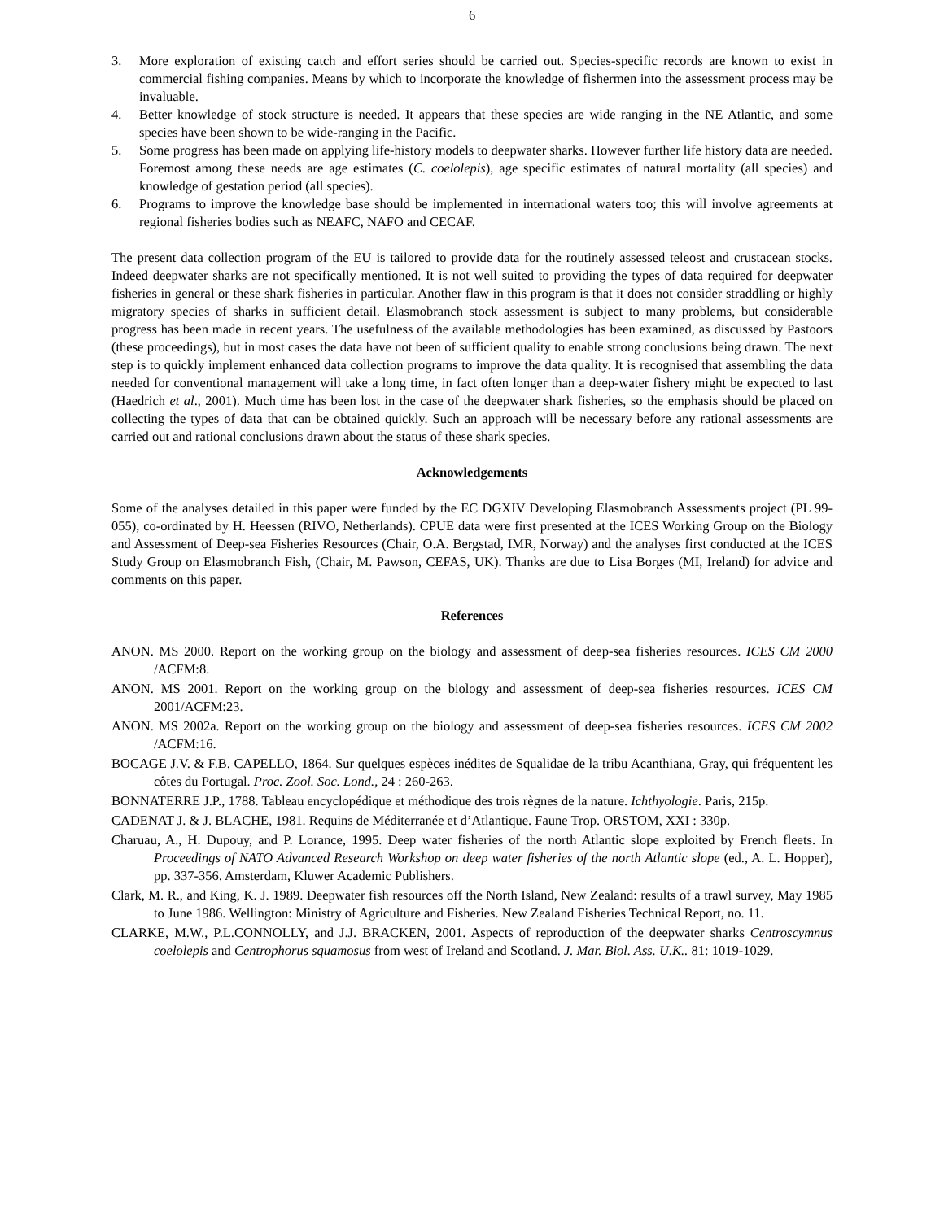6
3. More exploration of existing catch and effort series should be carried out. Species-specific records are known to exist in commercial fishing companies. Means by which to incorporate the knowledge of fishermen into the assessment process may be invaluable.
4. Better knowledge of stock structure is needed. It appears that these species are wide ranging in the NE Atlantic, and some species have been shown to be wide-ranging in the Pacific.
5. Some progress has been made on applying life-history models to deepwater sharks. However further life history data are needed. Foremost among these needs are age estimates (C. coelolepis), age specific estimates of natural mortality (all species) and knowledge of gestation period (all species).
6. Programs to improve the knowledge base should be implemented in international waters too; this will involve agreements at regional fisheries bodies such as NEAFC, NAFO and CECAF.
The present data collection program of the EU is tailored to provide data for the routinely assessed teleost and crustacean stocks. Indeed deepwater sharks are not specifically mentioned. It is not well suited to providing the types of data required for deepwater fisheries in general or these shark fisheries in particular. Another flaw in this program is that it does not consider straddling or highly migratory species of sharks in sufficient detail. Elasmobranch stock assessment is subject to many problems, but considerable progress has been made in recent years. The usefulness of the available methodologies has been examined, as discussed by Pastoors (these proceedings), but in most cases the data have not been of sufficient quality to enable strong conclusions being drawn. The next step is to quickly implement enhanced data collection programs to improve the data quality. It is recognised that assembling the data needed for conventional management will take a long time, in fact often longer than a deep-water fishery might be expected to last (Haedrich et al., 2001). Much time has been lost in the case of the deepwater shark fisheries, so the emphasis should be placed on collecting the types of data that can be obtained quickly. Such an approach will be necessary before any rational assessments are carried out and rational conclusions drawn about the status of these shark species.
Acknowledgements
Some of the analyses detailed in this paper were funded by the EC DGXIV Developing Elasmobranch Assessments project (PL 99-055), co-ordinated by H. Heessen (RIVO, Netherlands). CPUE data were first presented at the ICES Working Group on the Biology and Assessment of Deep-sea Fisheries Resources (Chair, O.A. Bergstad, IMR, Norway) and the analyses first conducted at the ICES Study Group on Elasmobranch Fish, (Chair, M. Pawson, CEFAS, UK). Thanks are due to Lisa Borges (MI, Ireland) for advice and comments on this paper.
References
ANON. MS 2000. Report on the working group on the biology and assessment of deep-sea fisheries resources. ICES CM 2000 /ACFM:8.
ANON. MS 2001. Report on the working group on the biology and assessment of deep-sea fisheries resources. ICES CM 2001/ACFM:23.
ANON. MS 2002a. Report on the working group on the biology and assessment of deep-sea fisheries resources. ICES CM 2002 /ACFM:16.
BOCAGE J.V. & F.B. CAPELLO, 1864. Sur quelques espèces inédites de Squalidae de la tribu Acanthiana, Gray, qui fréquentent les côtes du Portugal. Proc. Zool. Soc. Lond., 24 : 260-263.
BONNATERRE J.P., 1788. Tableau encyclopédique et méthodique des trois règnes de la nature. Ichthyologie. Paris, 215p.
CADENAT J. & J. BLACHE, 1981. Requins de Méditerranée et d’Atlantique. Faune Trop. ORSTOM, XXI : 330p.
Charuau, A., H. Dupouy, and P. Lorance, 1995. Deep water fisheries of the north Atlantic slope exploited by French fleets. In Proceedings of NATO Advanced Research Workshop on deep water fisheries of the north Atlantic slope (ed., A. L. Hopper), pp. 337-356. Amsterdam, Kluwer Academic Publishers.
Clark, M. R., and King, K. J. 1989. Deepwater fish resources off the North Island, New Zealand: results of a trawl survey, May 1985 to June 1986. Wellington: Ministry of Agriculture and Fisheries. New Zealand Fisheries Technical Report, no. 11.
CLARKE, M.W., P.L.CONNOLLY, and J.J. BRACKEN, 2001. Aspects of reproduction of the deepwater sharks Centroscymnus coelolepis and Centrophorus squamosus from west of Ireland and Scotland. J. Mar. Biol. Ass. U.K.. 81: 1019-1029.